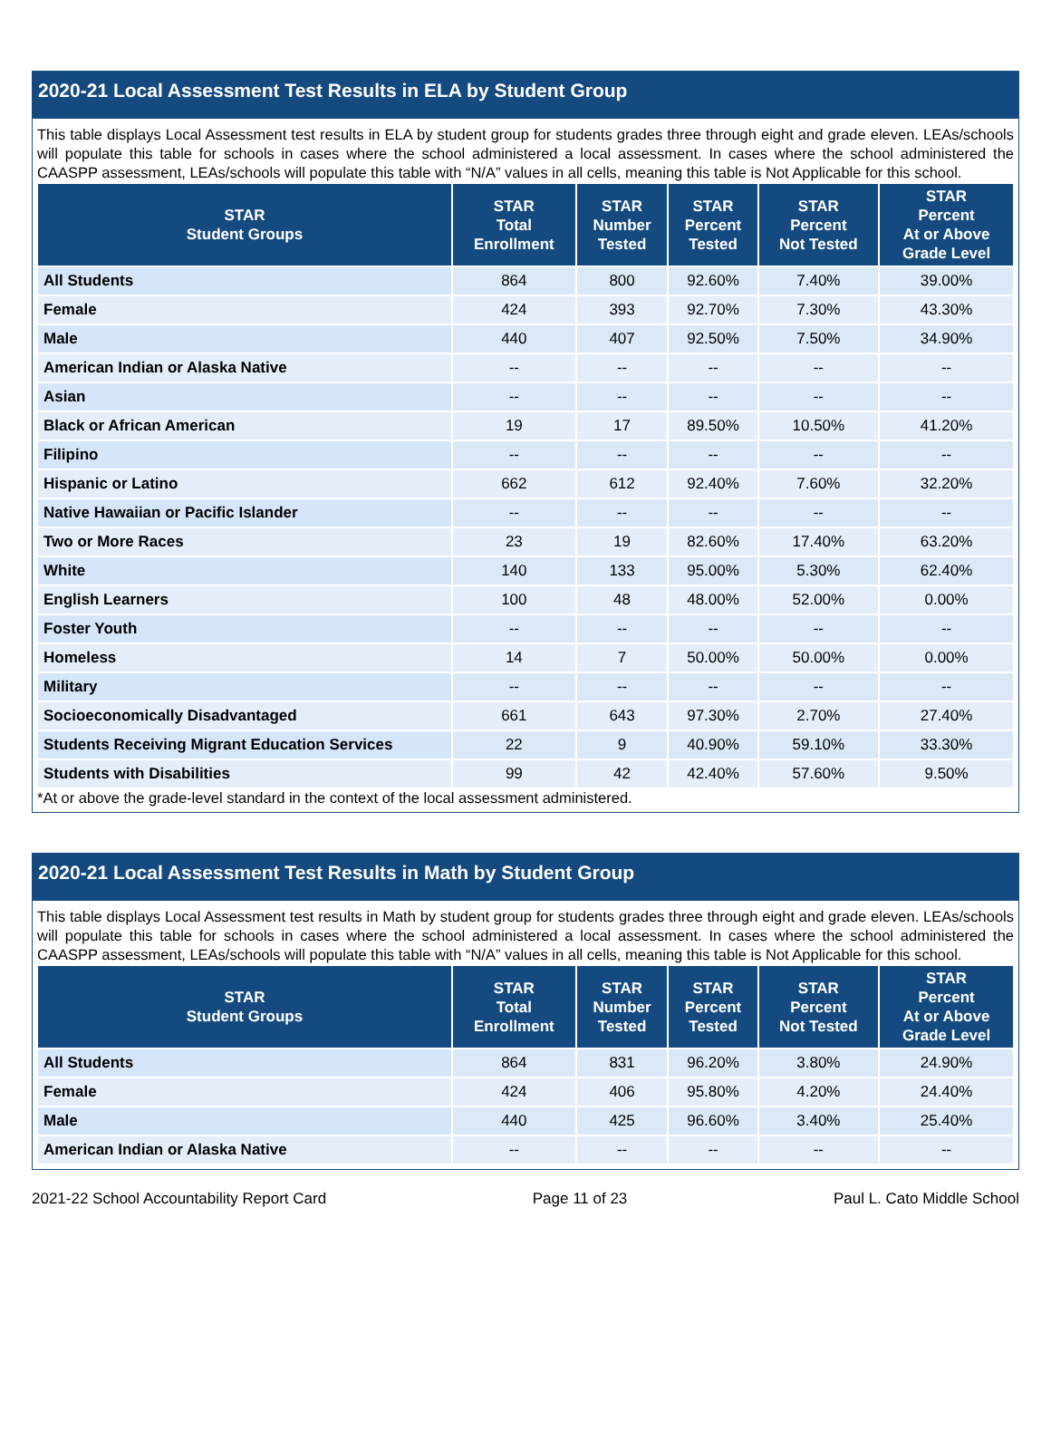2020-21 Local Assessment Test Results in ELA by Student Group
This table displays Local Assessment test results in ELA by student group for students grades three through eight and grade eleven. LEAs/schools will populate this table for schools in cases where the school administered a local assessment. In cases where the school administered the CAASPP assessment, LEAs/schools will populate this table with “N/A” values in all cells, meaning this table is Not Applicable for this school.
| STAR Student Groups | STAR Total Enrollment | STAR Number Tested | STAR Percent Tested | STAR Percent Not Tested | STAR Percent At or Above Grade Level |
| --- | --- | --- | --- | --- | --- |
| All Students | 864 | 800 | 92.60% | 7.40% | 39.00% |
| Female | 424 | 393 | 92.70% | 7.30% | 43.30% |
| Male | 440 | 407 | 92.50% | 7.50% | 34.90% |
| American Indian or Alaska Native | -- | -- | -- | -- | -- |
| Asian | -- | -- | -- | -- | -- |
| Black or African American | 19 | 17 | 89.50% | 10.50% | 41.20% |
| Filipino | -- | -- | -- | -- | -- |
| Hispanic or Latino | 662 | 612 | 92.40% | 7.60% | 32.20% |
| Native Hawaiian or Pacific Islander | -- | -- | -- | -- | -- |
| Two or More Races | 23 | 19 | 82.60% | 17.40% | 63.20% |
| White | 140 | 133 | 95.00% | 5.30% | 62.40% |
| English Learners | 100 | 48 | 48.00% | 52.00% | 0.00% |
| Foster Youth | -- | -- | -- | -- | -- |
| Homeless | 14 | 7 | 50.00% | 50.00% | 0.00% |
| Military | -- | -- | -- | -- | -- |
| Socioeconomically Disadvantaged | 661 | 643 | 97.30% | 2.70% | 27.40% |
| Students Receiving Migrant Education Services | 22 | 9 | 40.90% | 59.10% | 33.30% |
| Students with Disabilities | 99 | 42 | 42.40% | 57.60% | 9.50% |
*At or above the grade-level standard in the context of the local assessment administered.
2020-21 Local Assessment Test Results in Math by Student Group
This table displays Local Assessment test results in Math by student group for students grades three through eight and grade eleven. LEAs/schools will populate this table for schools in cases where the school administered a local assessment. In cases where the school administered the CAASPP assessment, LEAs/schools will populate this table with “N/A” values in all cells, meaning this table is Not Applicable for this school.
| STAR Student Groups | STAR Total Enrollment | STAR Number Tested | STAR Percent Tested | STAR Percent Not Tested | STAR Percent At or Above Grade Level |
| --- | --- | --- | --- | --- | --- |
| All Students | 864 | 831 | 96.20% | 3.80% | 24.90% |
| Female | 424 | 406 | 95.80% | 4.20% | 24.40% |
| Male | 440 | 425 | 96.60% | 3.40% | 25.40% |
| American Indian or Alaska Native | -- | -- | -- | -- | -- |
2021-22 School Accountability Report Card Page 11 of 23 Paul L. Cato Middle School